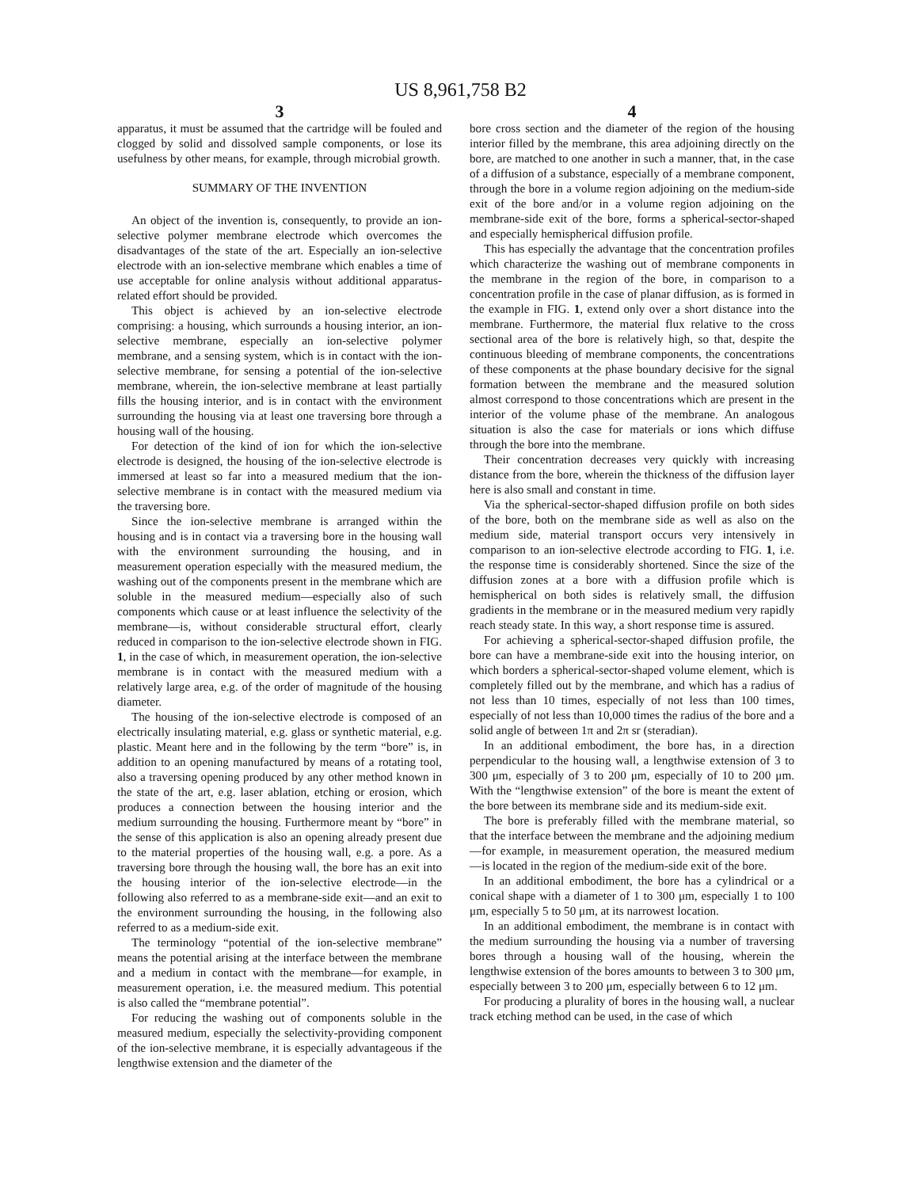US 8,961,758 B2
3
apparatus, it must be assumed that the cartridge will be fouled and clogged by solid and dissolved sample components, or lose its usefulness by other means, for example, through microbial growth.
SUMMARY OF THE INVENTION
An object of the invention is, consequently, to provide an ion-selective polymer membrane electrode which overcomes the disadvantages of the state of the art. Especially an ion-selective electrode with an ion-selective membrane which enables a time of use acceptable for online analysis without additional apparatus-related effort should be provided.
This object is achieved by an ion-selective electrode comprising: a housing, which surrounds a housing interior, an ion-selective membrane, especially an ion-selective polymer membrane, and a sensing system, which is in contact with the ion-selective membrane, for sensing a potential of the ion-selective membrane, wherein, the ion-selective membrane at least partially fills the housing interior, and is in contact with the environment surrounding the housing via at least one traversing bore through a housing wall of the housing.
For detection of the kind of ion for which the ion-selective electrode is designed, the housing of the ion-selective electrode is immersed at least so far into a measured medium that the ion-selective membrane is in contact with the measured medium via the traversing bore.
Since the ion-selective membrane is arranged within the housing and is in contact via a traversing bore in the housing wall with the environment surrounding the housing, and in measurement operation especially with the measured medium, the washing out of the components present in the membrane which are soluble in the measured medium—especially also of such components which cause or at least influence the selectivity of the membrane—is, without considerable structural effort, clearly reduced in comparison to the ion-selective electrode shown in FIG. 1, in the case of which, in measurement operation, the ion-selective membrane is in contact with the measured medium with a relatively large area, e.g. of the order of magnitude of the housing diameter.
The housing of the ion-selective electrode is composed of an electrically insulating material, e.g. glass or synthetic material, e.g. plastic. Meant here and in the following by the term “bore” is, in addition to an opening manufactured by means of a rotating tool, also a traversing opening produced by any other method known in the state of the art, e.g. laser ablation, etching or erosion, which produces a connection between the housing interior and the medium surrounding the housing. Furthermore meant by “bore” in the sense of this application is also an opening already present due to the material properties of the housing wall, e.g. a pore. As a traversing bore through the housing wall, the bore has an exit into the housing interior of the ion-selective electrode—in the following also referred to as a membrane-side exit—and an exit to the environment surrounding the housing, in the following also referred to as a medium-side exit.
The terminology “potential of the ion-selective membrane” means the potential arising at the interface between the membrane and a medium in contact with the membrane—for example, in measurement operation, i.e. the measured medium. This potential is also called the “membrane potential”.
For reducing the washing out of components soluble in the measured medium, especially the selectivity-providing component of the ion-selective membrane, it is especially advantageous if the lengthwise extension and the diameter of the
4
bore cross section and the diameter of the region of the housing interior filled by the membrane, this area adjoining directly on the bore, are matched to one another in such a manner, that, in the case of a diffusion of a substance, especially of a membrane component, through the bore in a volume region adjoining on the medium-side exit of the bore and/or in a volume region adjoining on the membrane-side exit of the bore, forms a spherical-sector-shaped and especially hemispherical diffusion profile.
This has especially the advantage that the concentration profiles which characterize the washing out of membrane components in the membrane in the region of the bore, in comparison to a concentration profile in the case of planar diffusion, as is formed in the example in FIG. 1, extend only over a short distance into the membrane. Furthermore, the material flux relative to the cross sectional area of the bore is relatively high, so that, despite the continuous bleeding of membrane components, the concentrations of these components at the phase boundary decisive for the signal formation between the membrane and the measured solution almost correspond to those concentrations which are present in the interior of the volume phase of the membrane. An analogous situation is also the case for materials or ions which diffuse through the bore into the membrane.
Their concentration decreases very quickly with increasing distance from the bore, wherein the thickness of the diffusion layer here is also small and constant in time.
Via the spherical-sector-shaped diffusion profile on both sides of the bore, both on the membrane side as well as also on the medium side, material transport occurs very intensively in comparison to an ion-selective electrode according to FIG. 1, i.e. the response time is considerably shortened. Since the size of the diffusion zones at a bore with a diffusion profile which is hemispherical on both sides is relatively small, the diffusion gradients in the membrane or in the measured medium very rapidly reach steady state. In this way, a short response time is assured.
For achieving a spherical-sector-shaped diffusion profile, the bore can have a membrane-side exit into the housing interior, on which borders a spherical-sector-shaped volume element, which is completely filled out by the membrane, and which has a radius of not less than 10 times, especially of not less than 100 times, especially of not less than 10,000 times the radius of the bore and a solid angle of between 1π and 2π sr (steradian).
In an additional embodiment, the bore has, in a direction perpendicular to the housing wall, a lengthwise extension of 3 to 300 μm, especially of 3 to 200 μm, especially of 10 to 200 μm. With the “lengthwise extension” of the bore is meant the extent of the bore between its membrane side and its medium-side exit.
The bore is preferably filled with the membrane material, so that the interface between the membrane and the adjoining medium—for example, in measurement operation, the measured medium—is located in the region of the medium-side exit of the bore.
In an additional embodiment, the bore has a cylindrical or a conical shape with a diameter of 1 to 300 μm, especially 1 to 100 μm, especially 5 to 50 μm, at its narrowest location.
In an additional embodiment, the membrane is in contact with the medium surrounding the housing via a number of traversing bores through a housing wall of the housing, wherein the lengthwise extension of the bores amounts to between 3 to 300 μm, especially between 3 to 200 μm, especially between 6 to 12 μm.
For producing a plurality of bores in the housing wall, a nuclear track etching method can be used, in the case of which